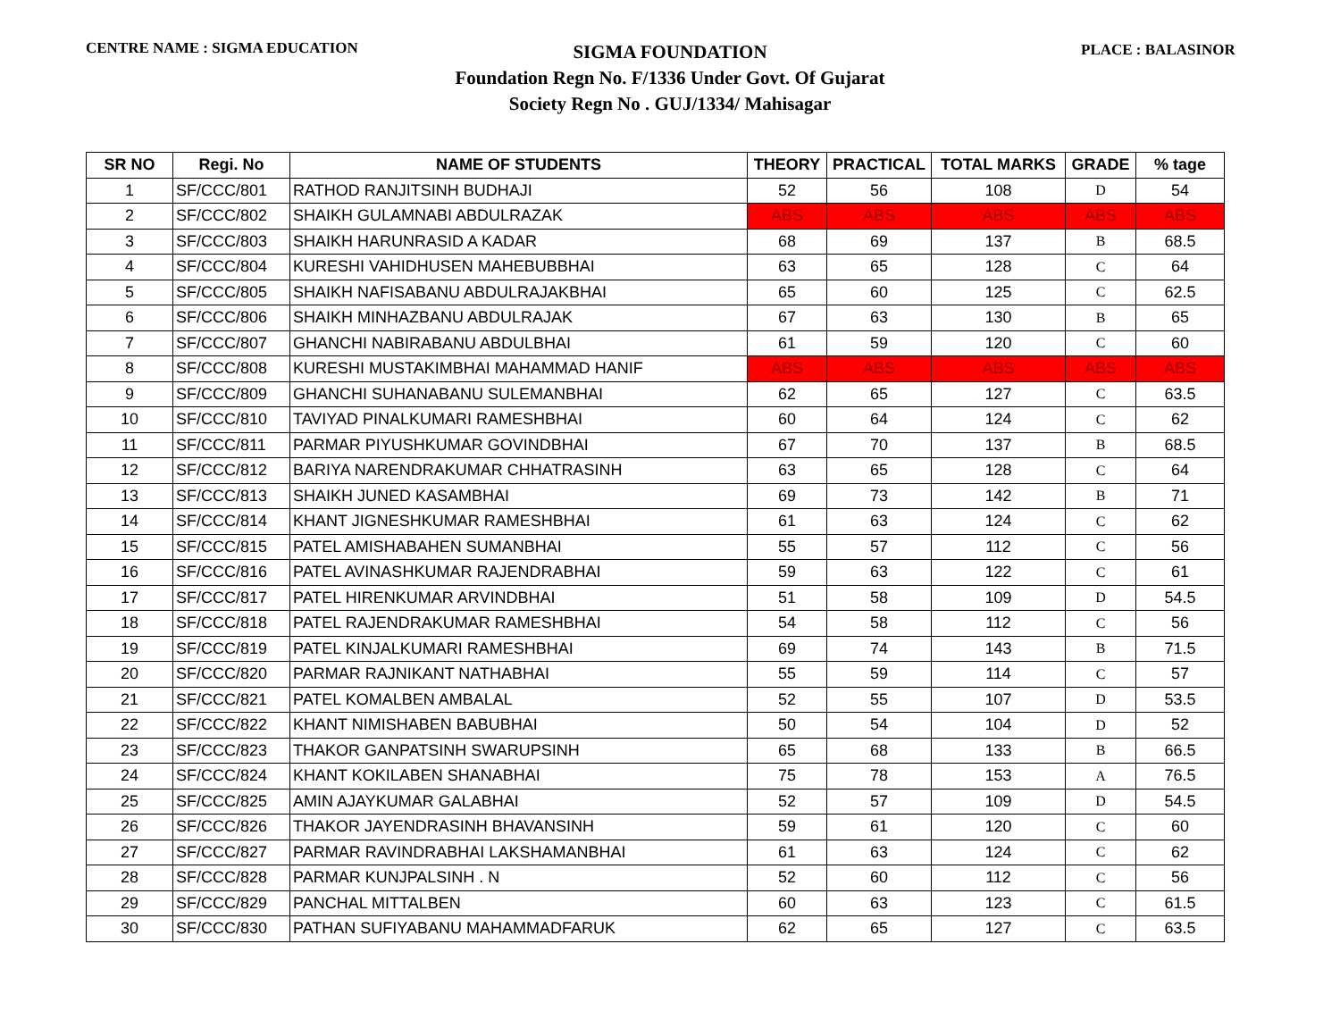CENTRE NAME : SIGMA EDUCATION PLACE : BALASINOR
SIGMA FOUNDATION
Foundation Regn No. F/1336 Under Govt. Of Gujarat
Society Regn No . GUJ/1334/ Mahisagar
| SR NO | Regi. No | NAME OF STUDENTS | THEORY | PRACTICAL | TOTAL MARKS | GRADE | % tage |
| --- | --- | --- | --- | --- | --- | --- | --- |
| 1 | SF/CCC/801 | RATHOD RANJITSINH BUDHAJI | 52 | 56 | 108 | D | 54 |
| 2 | SF/CCC/802 | SHAIKH GULAMNABI ABDULRAZAK | ABS | ABS | ABS | ABS | ABS |
| 3 | SF/CCC/803 | SHAIKH HARUNRASID A KADAR | 68 | 69 | 137 | B | 68.5 |
| 4 | SF/CCC/804 | KURESHI VAHIDHUSEN MAHEBUBBHAI | 63 | 65 | 128 | C | 64 |
| 5 | SF/CCC/805 | SHAIKH NAFISABANU ABDULRAJAKBHAI | 65 | 60 | 125 | C | 62.5 |
| 6 | SF/CCC/806 | SHAIKH MINHAZBANU ABDULRAJAK | 67 | 63 | 130 | B | 65 |
| 7 | SF/CCC/807 | GHANCHI NABIRABANU ABDULBHAI | 61 | 59 | 120 | C | 60 |
| 8 | SF/CCC/808 | KURESHI MUSTAKIMBHAI MAHAMMAD HANIF | ABS | ABS | ABS | ABS | ABS |
| 9 | SF/CCC/809 | GHANCHI SUHANABANU SULEMANBHAI | 62 | 65 | 127 | C | 63.5 |
| 10 | SF/CCC/810 | TAVIYAD PINALKUMARI RAMESHBHAI | 60 | 64 | 124 | C | 62 |
| 11 | SF/CCC/811 | PARMAR PIYUSHKUMAR GOVINDBHAI | 67 | 70 | 137 | B | 68.5 |
| 12 | SF/CCC/812 | BARIYA NARENDRAKUMAR CHHATRASINH | 63 | 65 | 128 | C | 64 |
| 13 | SF/CCC/813 | SHAIKH JUNED KASAMBHAI | 69 | 73 | 142 | B | 71 |
| 14 | SF/CCC/814 | KHANT JIGNESHKUMAR RAMESHBHAI | 61 | 63 | 124 | C | 62 |
| 15 | SF/CCC/815 | PATEL AMISHABAHEN SUMANBHAI | 55 | 57 | 112 | C | 56 |
| 16 | SF/CCC/816 | PATEL AVINASHKUMAR RAJENDRABHAI | 59 | 63 | 122 | C | 61 |
| 17 | SF/CCC/817 | PATEL HIRENKUMAR ARVINDBHAI | 51 | 58 | 109 | D | 54.5 |
| 18 | SF/CCC/818 | PATEL RAJENDRAKUMAR RAMESHBHAI | 54 | 58 | 112 | C | 56 |
| 19 | SF/CCC/819 | PATEL KINJALKUMARI RAMESHBHAI | 69 | 74 | 143 | B | 71.5 |
| 20 | SF/CCC/820 | PARMAR RAJNIKANT NATHABHAI | 55 | 59 | 114 | C | 57 |
| 21 | SF/CCC/821 | PATEL KOMALBEN AMBALAL | 52 | 55 | 107 | D | 53.5 |
| 22 | SF/CCC/822 | KHANT NIMISHABEN BABUBHAI | 50 | 54 | 104 | D | 52 |
| 23 | SF/CCC/823 | THAKOR GANPATSINH SWARUPSINH | 65 | 68 | 133 | B | 66.5 |
| 24 | SF/CCC/824 | KHANT KOKILABEN SHANABHAI | 75 | 78 | 153 | A | 76.5 |
| 25 | SF/CCC/825 | AMIN AJAYKUMAR GALABHAI | 52 | 57 | 109 | D | 54.5 |
| 26 | SF/CCC/826 | THAKOR JAYENDRASINH BHAVANSINH | 59 | 61 | 120 | C | 60 |
| 27 | SF/CCC/827 | PARMAR RAVINDRABHAI LAKSHAMANBHAI | 61 | 63 | 124 | C | 62 |
| 28 | SF/CCC/828 | PARMAR KUNJPALSINH . N | 52 | 60 | 112 | C | 56 |
| 29 | SF/CCC/829 | PANCHAL MITTALBEN | 60 | 63 | 123 | C | 61.5 |
| 30 | SF/CCC/830 | PATHAN SUFIYABANU MAHAMMADFARUK | 62 | 65 | 127 | C | 63.5 |